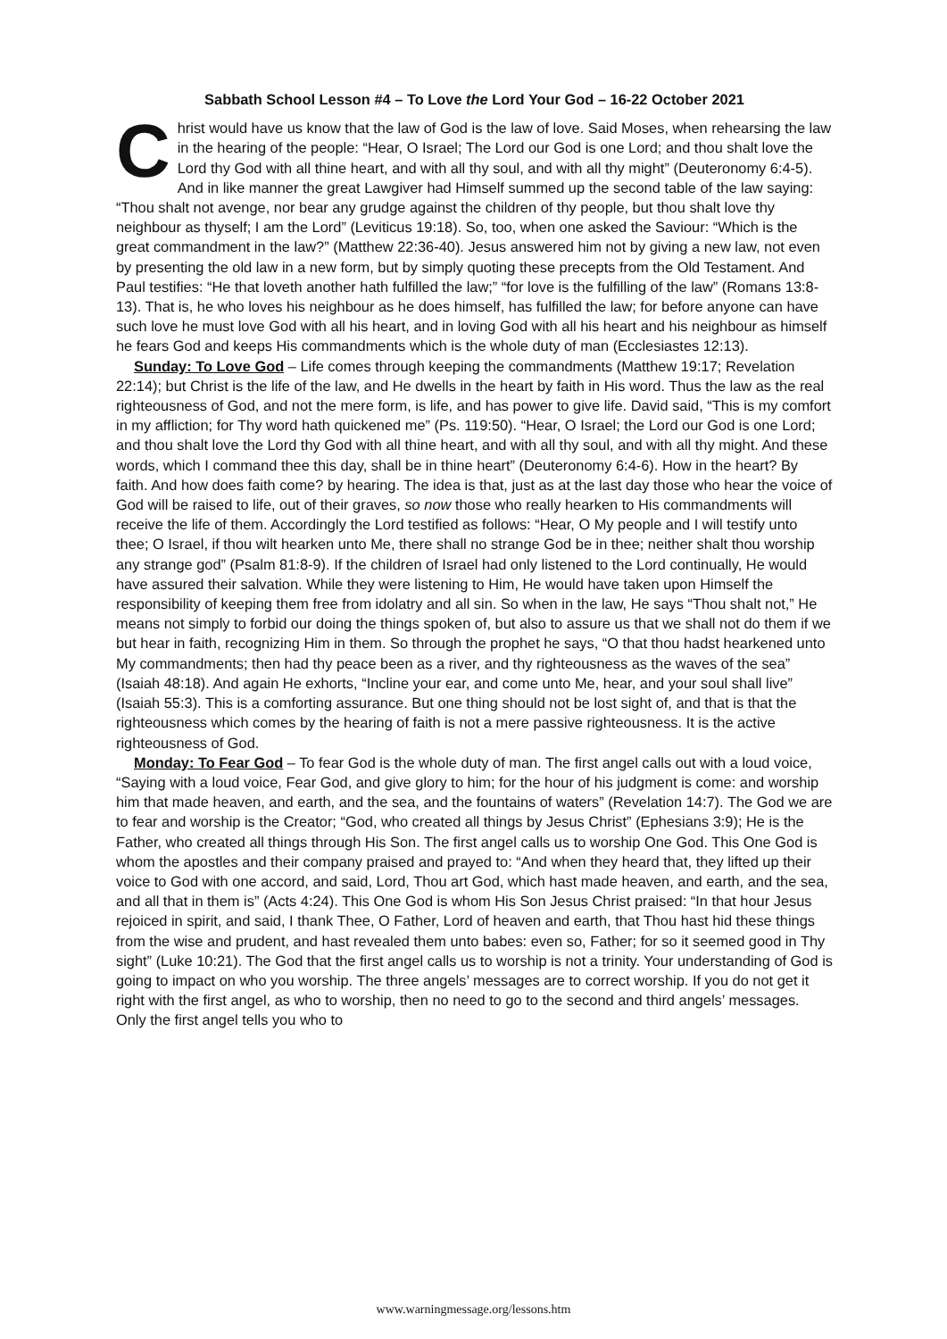Sabbath School Lesson #4 – To Love the Lord Your God – 16-22 October 2021
Christ would have us know that the law of God is the law of love. Said Moses, when rehearsing the law in the hearing of the people: “Hear, O Israel; The Lord our God is one Lord; and thou shalt love the Lord thy God with all thine heart, and with all thy soul, and with all thy might” (Deuteronomy 6:4-5). And in like manner the great Lawgiver had Himself summed up the second table of the law saying: “Thou shalt not avenge, nor bear any grudge against the children of thy people, but thou shalt love thy neighbour as thyself; I am the Lord” (Leviticus 19:18). So, too, when one asked the Saviour: “Which is the great commandment in the law?” (Matthew 22:36-40). Jesus answered him not by giving a new law, not even by presenting the old law in a new form, but by simply quoting these precepts from the Old Testament. And Paul testifies: “He that loveth another hath fulfilled the law;” “for love is the fulfilling of the law” (Romans 13:8-13). That is, he who loves his neighbour as he does himself, has fulfilled the law; for before anyone can have such love he must love God with all his heart, and in loving God with all his heart and his neighbour as himself he fears God and keeps His commandments which is the whole duty of man (Ecclesiastes 12:13).
Sunday: To Love God – Life comes through keeping the commandments (Matthew 19:17; Revelation 22:14); but Christ is the life of the law, and He dwells in the heart by faith in His word. Thus the law as the real righteousness of God, and not the mere form, is life, and has power to give life. David said, “This is my comfort in my affliction; for Thy word hath quickened me” (Ps. 119:50). “Hear, O Israel; the Lord our God is one Lord; and thou shalt love the Lord thy God with all thine heart, and with all thy soul, and with all thy might. And these words, which I command thee this day, shall be in thine heart” (Deuteronomy 6:4-6). How in the heart? By faith. And how does faith come? by hearing. The idea is that, just as at the last day those who hear the voice of God will be raised to life, out of their graves, so now those who really hearken to His commandments will receive the life of them. Accordingly the Lord testified as follows: “Hear, O My people and I will testify unto thee; O Israel, if thou wilt hearken unto Me, there shall no strange God be in thee; neither shalt thou worship any strange god” (Psalm 81:8-9). If the children of Israel had only listened to the Lord continually, He would have assured their salvation. While they were listening to Him, He would have taken upon Himself the responsibility of keeping them free from idolatry and all sin. So when in the law, He says “Thou shalt not,” He means not simply to forbid our doing the things spoken of, but also to assure us that we shall not do them if we but hear in faith, recognizing Him in them. So through the prophet he says, “O that thou hadst hearkened unto My commandments; then had thy peace been as a river, and thy righteousness as the waves of the sea” (Isaiah 48:18). And again He exhorts, “Incline your ear, and come unto Me, hear, and your soul shall live” (Isaiah 55:3). This is a comforting assurance. But one thing should not be lost sight of, and that is that the righteousness which comes by the hearing of faith is not a mere passive righteousness. It is the active righteousness of God.
Monday: To Fear God – To fear God is the whole duty of man. The first angel calls out with a loud voice, “Saying with a loud voice, Fear God, and give glory to him; for the hour of his judgment is come: and worship him that made heaven, and earth, and the sea, and the fountains of waters” (Revelation 14:7). The God we are to fear and worship is the Creator; “God, who created all things by Jesus Christ” (Ephesians 3:9); He is the Father, who created all things through His Son. The first angel calls us to worship One God. This One God is whom the apostles and their company praised and prayed to: “And when they heard that, they lifted up their voice to God with one accord, and said, Lord, Thou art God, which hast made heaven, and earth, and the sea, and all that in them is” (Acts 4:24). This One God is whom His Son Jesus Christ praised: “In that hour Jesus rejoiced in spirit, and said, I thank Thee, O Father, Lord of heaven and earth, that Thou hast hid these things from the wise and prudent, and hast revealed them unto babes: even so, Father; for so it seemed good in Thy sight” (Luke 10:21). The God that the first angel calls us to worship is not a trinity. Your understanding of God is going to impact on who you worship. The three angels’ messages are to correct worship. If you do not get it right with the first angel, as who to worship, then no need to go to the second and third angels’ messages. Only the first angel tells you who to
www.warningmessage.org/lessons.htm